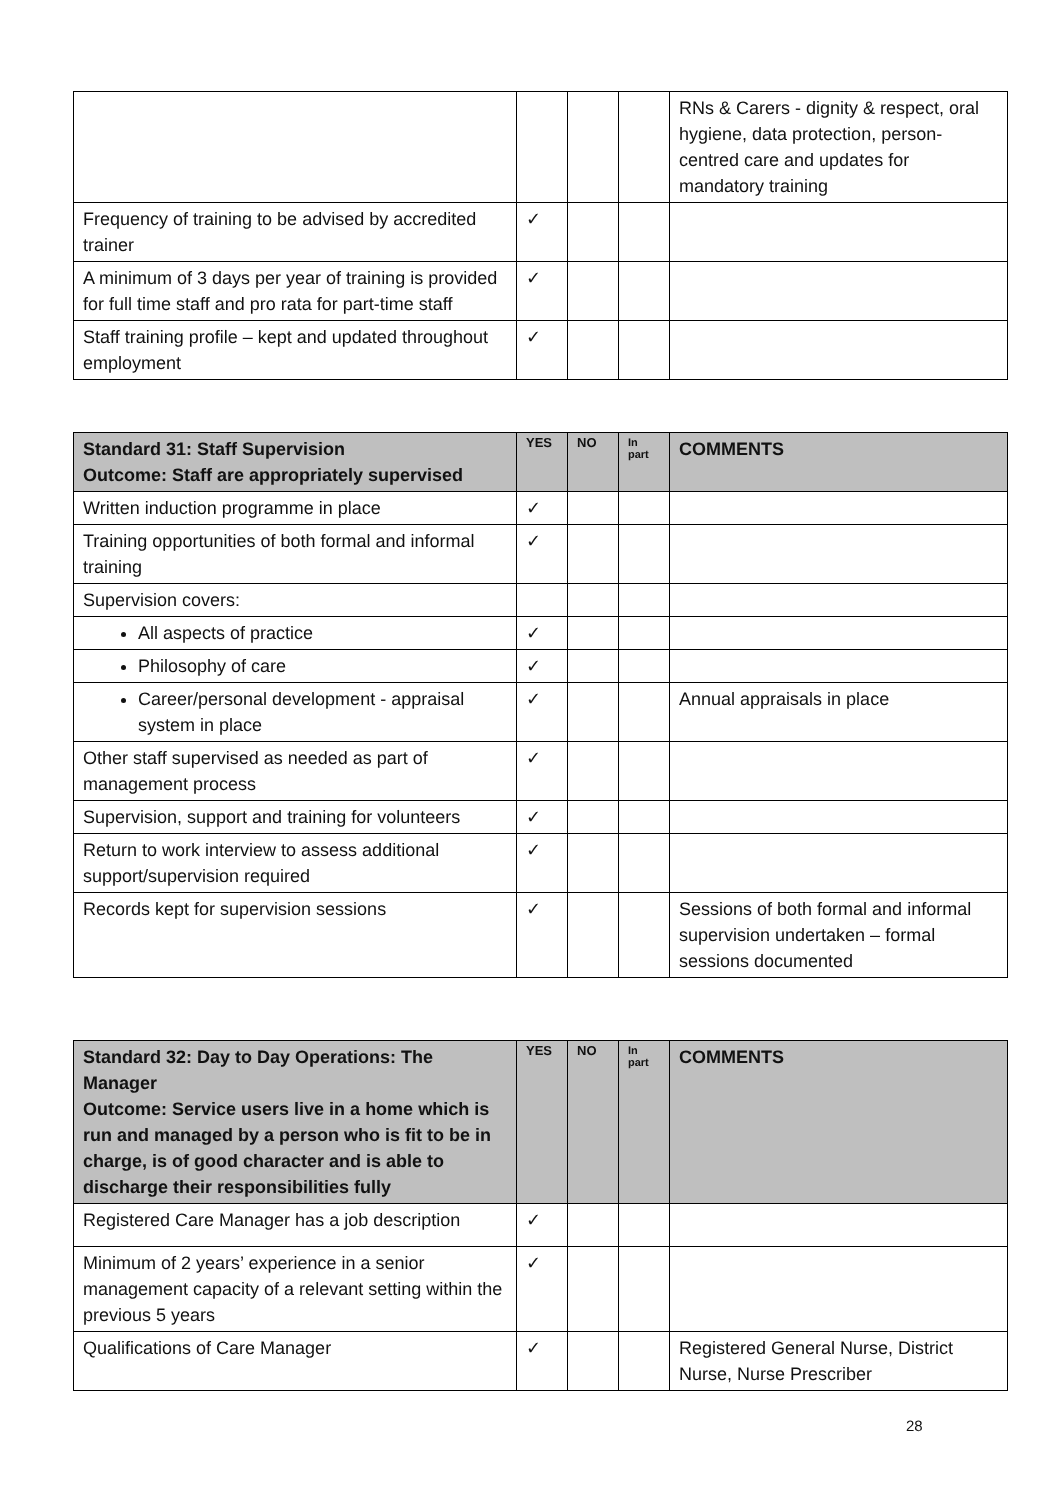| | | | | RNs & Carers - dignity & respect, oral hygiene, data protection, person-centred care and updates for mandatory training |
| Frequency of training to be advised by accredited trainer | ✓ | | | |
| A minimum of 3 days per year of training is provided for full time staff and pro rata for part-time staff | ✓ | | | |
| Staff training profile – kept and updated throughout employment | ✓ | | | |
| Standard 31: Staff Supervision Outcome: Staff are appropriately supervised | YES | NO | In part | COMMENTS |
| --- | --- | --- | --- | --- |
| Written induction programme in place | ✓ | | | |
| Training opportunities of both formal and informal training | ✓ | | | |
| Supervision covers: | | | | |
| All aspects of practice | ✓ | | | |
| Philosophy of care | ✓ | | | |
| Career/personal development - appraisal system in place | ✓ | | | Annual appraisals in place |
| Other staff supervised as needed as part of management process | ✓ | | | |
| Supervision, support and training for volunteers | ✓ | | | |
| Return to work interview to assess additional support/supervision required | ✓ | | | |
| Records kept for supervision sessions | ✓ | | | Sessions of both formal and informal supervision undertaken – formal sessions documented |
| Standard 32: Day to Day Operations: The Manager Outcome: Service users live in a home which is run and managed by a person who is fit to be in charge, is of good character and is able to discharge their responsibilities fully | YES | NO | In part | COMMENTS |
| --- | --- | --- | --- | --- |
| Registered Care Manager has a job description | ✓ | | | |
| Minimum of 2 years’ experience in a senior management capacity of a relevant setting within the previous 5 years | ✓ | | | |
| Qualifications of Care Manager | ✓ | | | Registered General Nurse, District Nurse, Nurse Prescriber |
28